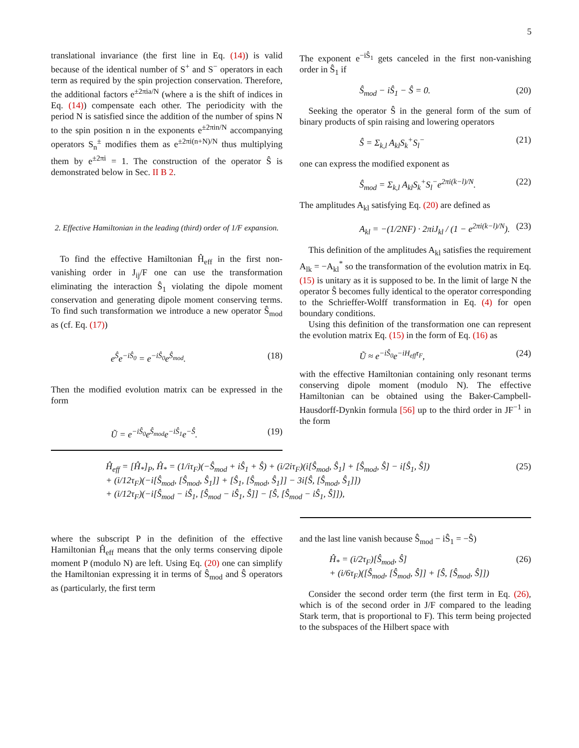5
translational invariance (the first line in Eq. (14)) is valid because of the identical number of S<sup>+</sup> and S<sup>−</sup> operators in each term as required by the spin projection conservation. Therefore, the additional factors e<sup>±2πia/N</sup> (where a is the shift of indices in Eq. (14)) compensate each other. The periodicity with the period N is satisfied since the addition of the number of spins N to the spin position n in the exponents e<sup>±2πin/N</sup> accompanying operators S<sub>n</sub><sup>±</sup> modifies them as e<sup>±2πi(n+N)/N</sup> thus multiplying them by e<sup>±2πi</sup> = 1. The construction of the operator Ŝ is demonstrated below in Sec. II B 2.
2. Effective Hamiltonian in the leading (third) order of 1/F expansion.
To find the effective Hamiltonian Ĥ<sub>eff</sub> in the first non-vanishing order in J<sub>ij</sub>/F one can use the transformation eliminating the interaction Ŝ<sub>1</sub> violating the dipole moment conservation and generating dipole moment conserving terms. To find such transformation we introduce a new operator Ŝ<sub>mod</sub> as (cf. Eq. (17))
e<sup>Ŝ</sup>e<sup>−iŜ<sub>0</sub></sup> = e<sup>−iŜ<sub>0</sub></sup>e<sup>Ŝ<sub>mod</sub></sup>. (18)
Then the modified evolution matrix can be expressed in the form
Ũ = e<sup>−iŜ<sub>0</sub></sup>e<sup>Ŝ<sub>mod</sub></sup>e<sup>−iŜ<sub>1</sub></sup>e<sup>−Ŝ</sup>. (19)
The exponent e<sup>−iŜ<sub>1</sub></sup> gets canceled in the first non-vanishing order in Ŝ<sub>1</sub> if
Ŝ<sub>mod</sub> − iŜ<sub>1</sub> − Ŝ = 0. (20)
Seeking the operator Ŝ in the general form of the sum of binary products of spin raising and lowering operators
Ŝ = Σ<sub>k,l</sub> A<sub>kl</sub>S<sub>k</sub><sup>+</sup>S<sub>l</sub><sup>−</sup> (21)
one can express the modified exponent as
Ŝ<sub>mod</sub> = Σ<sub>k,l</sub> A<sub>kl</sub>S<sub>k</sub><sup>+</sup>S<sub>l</sub><sup>−</sup>e<sup>2πi(k−l)/N</sup>. (22)
The amplitudes A<sub>kl</sub> satisfying Eq. (20) are defined as
A<sub>kl</sub> = −(1/2NF) · 2πiJ<sub>kl</sub> / (1 − e<sup>2πi(k−l)/N</sup>). (23)
This definition of the amplitudes A<sub>kl</sub> satisfies the requirement A<sub>lk</sub> = −A<sub>kl</sub><sup>*</sup> so the transformation of the evolution matrix in Eq. (15) is unitary as it is supposed to be. In the limit of large N the operator Ŝ becomes fully identical to the operator corresponding to the Schrieffer-Wolff transformation in Eq. (4) for open boundary conditions.
Using this definition of the transformation one can represent the evolution matrix Eq. (15) in the form of Eq. (16) as
Ũ ≈ e<sup>−iŜ<sub>0</sub></sup>e<sup>−iH<sub>eff</sub>τ<sub>F</sub></sup>, (24)
with the effective Hamiltonian containing only resonant terms conserving dipole moment (modulo N). The effective Hamiltonian can be obtained using the Baker-Campbell-Hausdorff-Dynkin formula [56] up to the third order in JF<sup>−1</sup> in the form
Ĥ<sub>eff</sub> = [Ĥ<sub>*</sub>]<sub>P</sub>, Ĥ<sub>*</sub> = (1/iτ<sub>F</sub>)(−Ŝ<sub>mod</sub> + iŜ<sub>1</sub> + Ŝ) + (i/2iτ<sub>F</sub>)(i[Ŝ<sub>mod</sub>, Ŝ<sub>1</sub>] + [Ŝ<sub>mod</sub>, Ŝ] − i[Ŝ<sub>1</sub>, Ŝ])
+ (i/12τ<sub>F</sub>)(−i[Ŝ<sub>mod</sub>, [Ŝ<sub>mod</sub>, Ŝ<sub>1</sub>]] + [Ŝ<sub>1</sub>, [Ŝ<sub>mod</sub>, Ŝ<sub>1</sub>]] − 3i[Ŝ, [Ŝ<sub>mod</sub>, Ŝ<sub>1</sub>]])
+ (i/12τ<sub>F</sub>)(−i[Ŝ<sub>mod</sub> − iŜ<sub>1</sub>, [Ŝ<sub>mod</sub> − iŜ<sub>1</sub>, Ŝ]] − [Ŝ, [Ŝ<sub>mod</sub> − iŜ<sub>1</sub>, Ŝ]]), (25)
where the subscript P in the definition of the effective Hamiltonian Ĥ<sub>eff</sub> means that the only terms conserving dipole moment P (modulo N) are left. Using Eq. (20) one can simplify the Hamiltonian expressing it in terms of Ŝ<sub>mod</sub> and Ŝ operators as (particularly, the first term
and the last line vanish because Ŝ<sub>mod</sub> − iŜ<sub>1</sub> = −Ŝ)
Ĥ<sub>*</sub> = (i/2τ<sub>F</sub>)[Ŝ<sub>mod</sub>, Ŝ]
+ (i/6τ<sub>F</sub>)([Ŝ<sub>mod</sub>, [Ŝ<sub>mod</sub>, Ŝ]] + [Ŝ, [Ŝ<sub>mod</sub>, Ŝ]]) (26)
Consider the second order term (the first term in Eq. (26), which is of the second order in J/F compared to the leading Stark term, that is proportional to F). This term being projected to the subspaces of the Hilbert space with